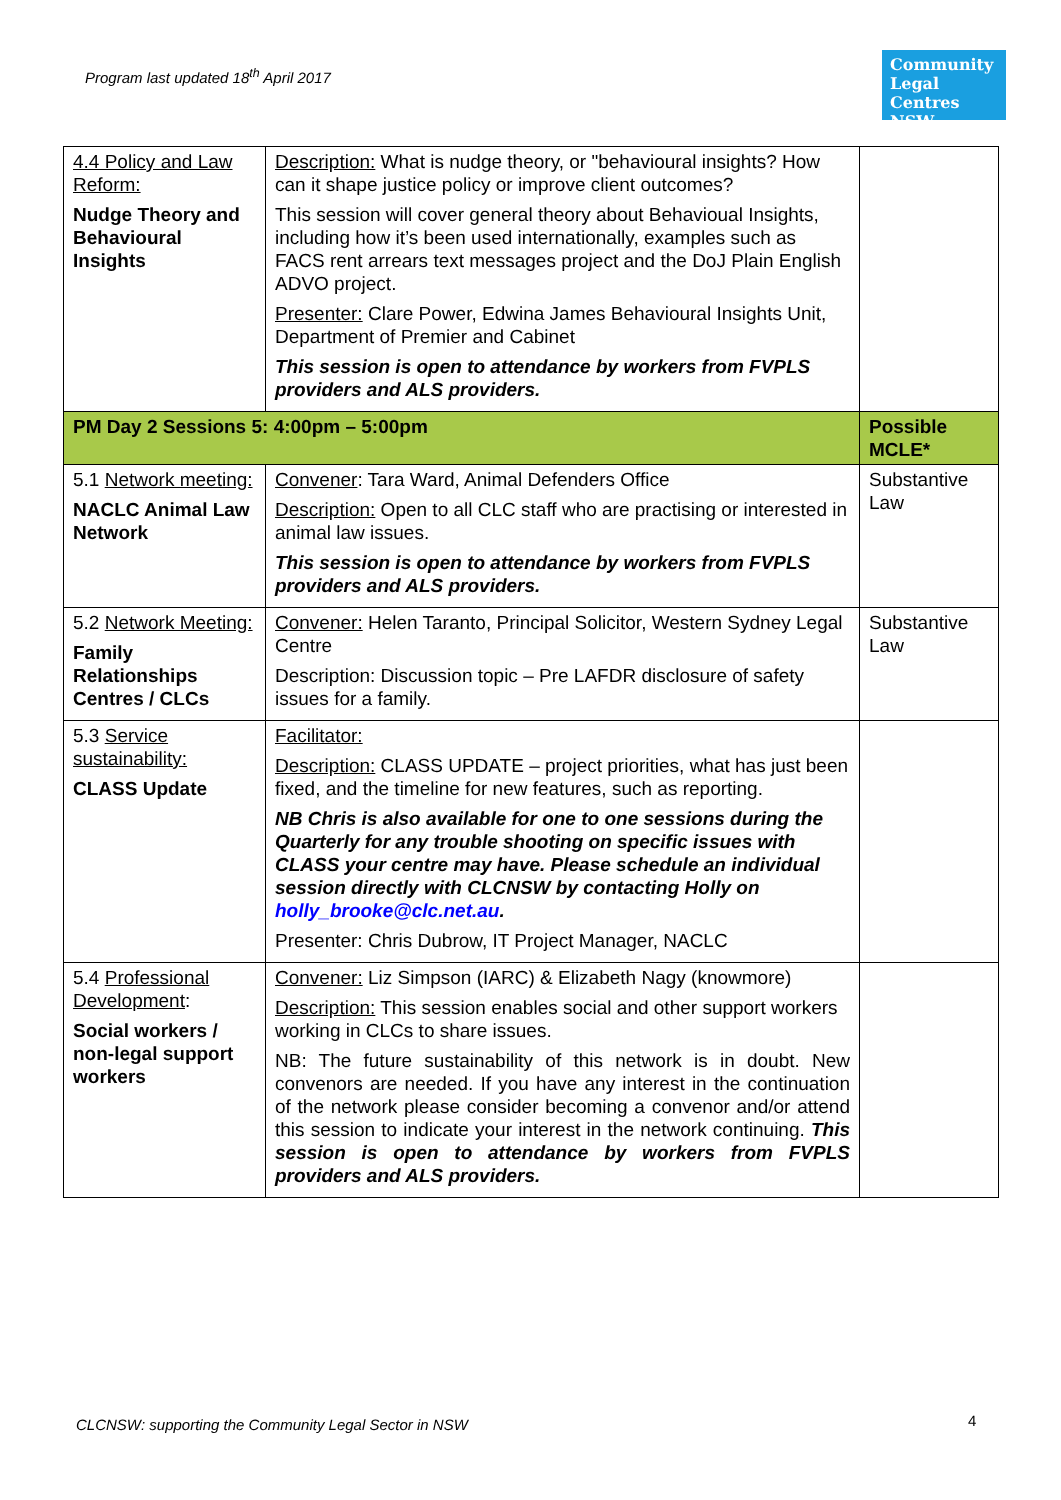Program last updated 18<sup>th</sup> April 2017
Community Legal Centres NSW
| 4.4 Policy and Law Reform: Nudge Theory and Behavioural Insights | Description: What is nudge theory, or "behavioural insights? How can it shape justice policy or improve client outcomes? This session will cover general theory about Behavioual Insights, including how it’s been used internationally, examples such as FACS rent arrears text messages project and the DoJ Plain English ADVO project. Presenter: Clare Power, Edwina James Behavioural Insights Unit, Department of Premier and Cabinet This session is open to attendance by workers from FVPLS providers and ALS providers. | |
| PM Day 2 Sessions 5: 4:00pm – 5:00pm | | Possible MCLE* |
| 5.1 Network meeting: NACLC Animal Law Network | Convener : Tara Ward, Animal Defenders Office Description: Open to all CLC staff who are practising or interested in animal law issues. This session is open to attendance by workers from FVPLS providers and ALS providers. | Substantive Law |
| 5.2 Network Meeting: Family Relationships Centres / CLCs | Convener: Helen Taranto, Principal Solicitor, Western Sydney Legal Centre Description: Discussion topic – Pre LAFDR disclosure of safety issues for a family. | Substantive Law |
| 5.3 Service sustainability: CLASS Update | Facilitator: Description: CLASS UPDATE – project priorities, what has just been fixed, and the timeline for new features, such as reporting. NB Chris is also available for one to one sessions during the Quarterly for any trouble shooting on specific issues with CLASS your centre may have. Please schedule an individual session directly with CLCNSW by contacting Holly on holly_brooke@clc.net.au . Presenter: Chris Dubrow, IT Project Manager, NACLC | |
| 5.4 Professional Development : Social workers / non-legal support workers | Convener: Liz Simpson (IARC) & Elizabeth Nagy (knowmore) Description: This session enables social and other support workers working in CLCs to share issues. NB: The future sustainability of this network is in doubt. New convenors are needed. If you have any interest in the continuation of the network please consider becoming a convenor and/or attend this session to indicate your interest in the network continuing. This session is open to attendance by workers from FVPLS providers and ALS providers. | |
CLCNSW: supporting the Community Legal Sector in NSW
4